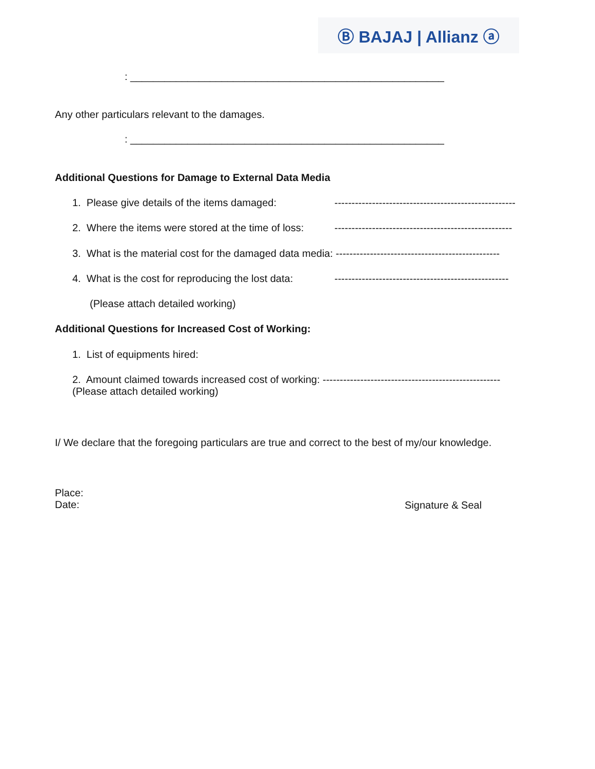Ⓑ BAJAJ | Allianz ⓐ
: _______________________________________________________
Any other particulars relevant to the damages.
: _______________________________________________________
Additional Questions for Damage to External Data Media
1. Please give details of the items damaged:
-----------------------------------------------------
2. Where the items were stored at the time of loss:
----------------------------------------------------
3. What is the material cost for the damaged data media: ------------------------------------------------
4. What is the cost for reproducing the lost data:
---------------------------------------------------
(Please attach detailed working)
Additional Questions for Increased Cost of Working:
1. List of equipments hired:
2. Amount claimed towards increased cost of working: ---------------------------------------------------- (Please attach detailed working)
I/ We declare that the foregoing particulars are true and correct to the best of my/our knowledge.
Place: Date:
Signature & Seal